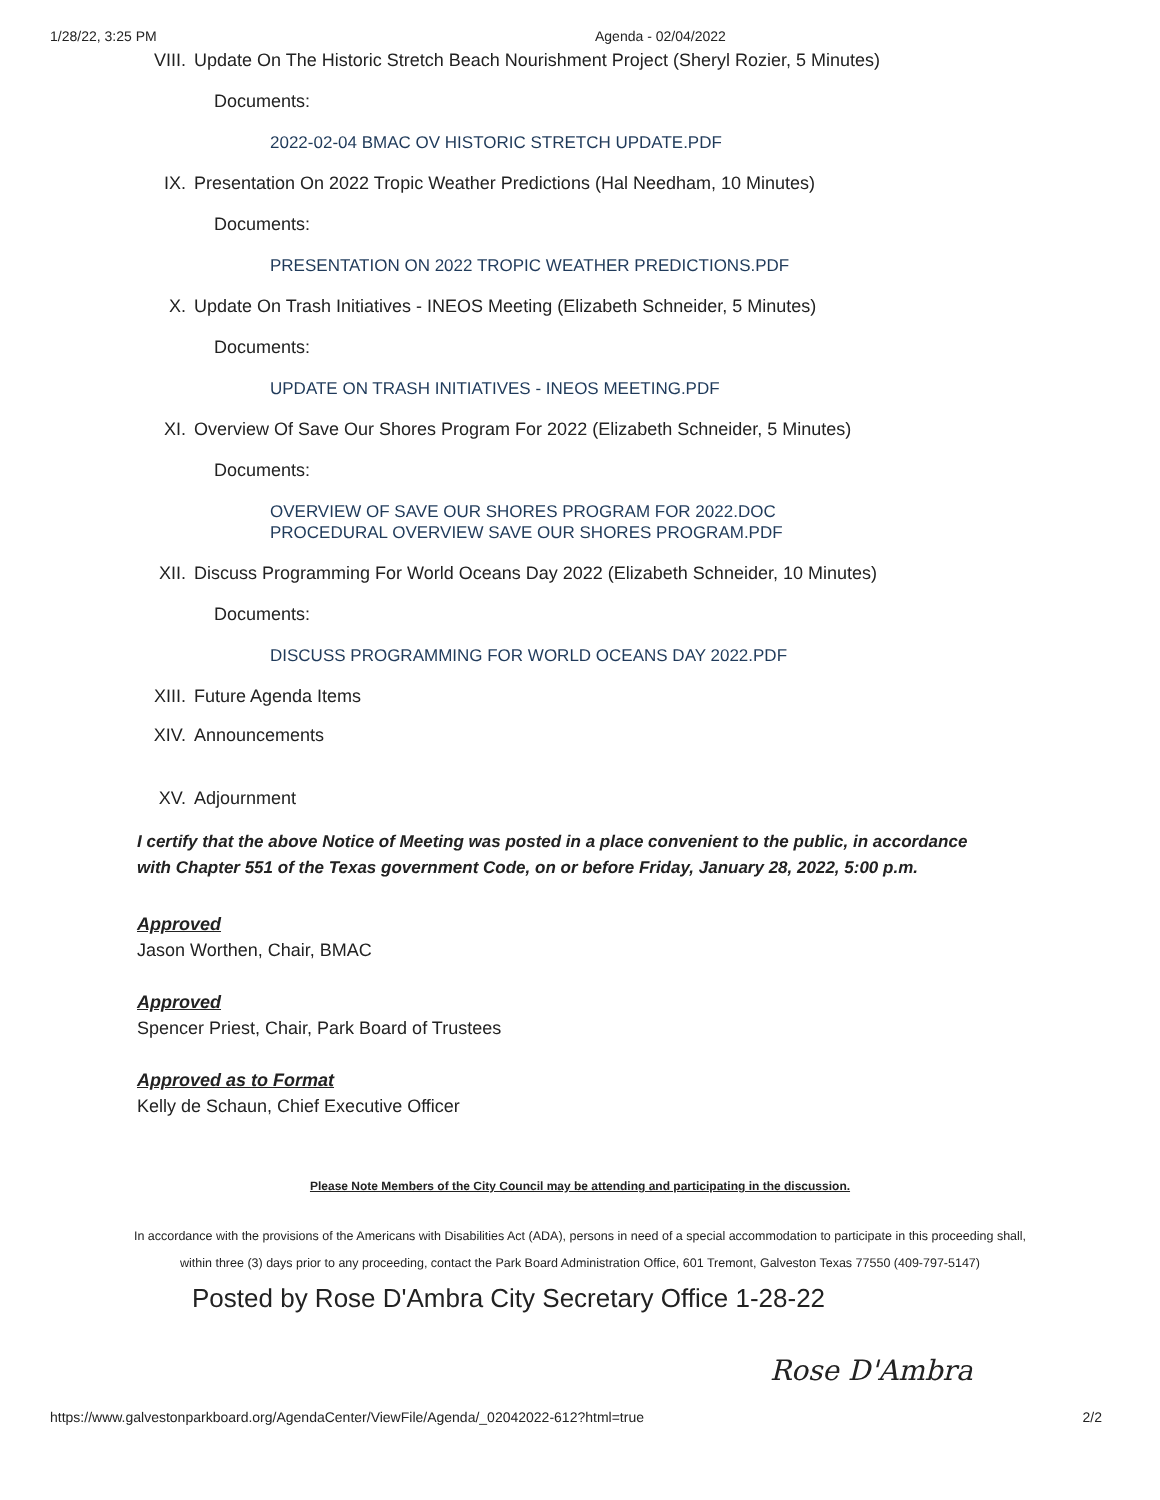1/28/22, 3:25 PM Agenda - 02/04/2022
VIII. Update On The Historic Stretch Beach Nourishment Project (Sheryl Rozier, 5 Minutes)
Documents:
2022-02-04 BMAC OV HISTORIC STRETCH UPDATE.PDF
IX. Presentation On 2022 Tropic Weather Predictions (Hal Needham, 10 Minutes)
Documents:
PRESENTATION ON 2022 TROPIC WEATHER PREDICTIONS.PDF
X. Update On Trash Initiatives - INEOS Meeting (Elizabeth Schneider, 5 Minutes)
Documents:
UPDATE ON TRASH INITIATIVES - INEOS MEETING.PDF
XI. Overview Of Save Our Shores Program For 2022 (Elizabeth Schneider, 5 Minutes)
Documents:
OVERVIEW OF SAVE OUR SHORES PROGRAM FOR 2022.DOC
PROCEDURAL OVERVIEW SAVE OUR SHORES PROGRAM.PDF
XII. Discuss Programming For World Oceans Day 2022 (Elizabeth Schneider, 10 Minutes)
Documents:
DISCUSS PROGRAMMING FOR WORLD OCEANS DAY 2022.PDF
XIII. Future Agenda Items
XIV. Announcements
XV. Adjournment
I certify that the above Notice of Meeting was posted in a place convenient to the public, in accordance with Chapter 551 of the Texas government Code, on or before Friday, January 28, 2022, 5:00 p.m.
Approved
Jason Worthen, Chair, BMAC
Approved
Spencer Priest, Chair, Park Board of Trustees
Approved as to Format
Kelly de Schaun, Chief Executive Officer
Please Note Members of the City Council may be attending and participating in the discussion.
In accordance with the provisions of the Americans with Disabilities Act (ADA), persons in need of a special accommodation to participate in this proceeding shall, within three (3) days prior to any proceeding, contact the Park Board Administration Office, 601 Tremont, Galveston Texas 77550 (409-797-5147)
Posted by Rose D'Ambra City Secretary Office 1-28-22
Rose D'Ambra
https://www.galvestonparkboard.org/AgendaCenter/ViewFile/Agenda/_02042022-612?html=true 2/2